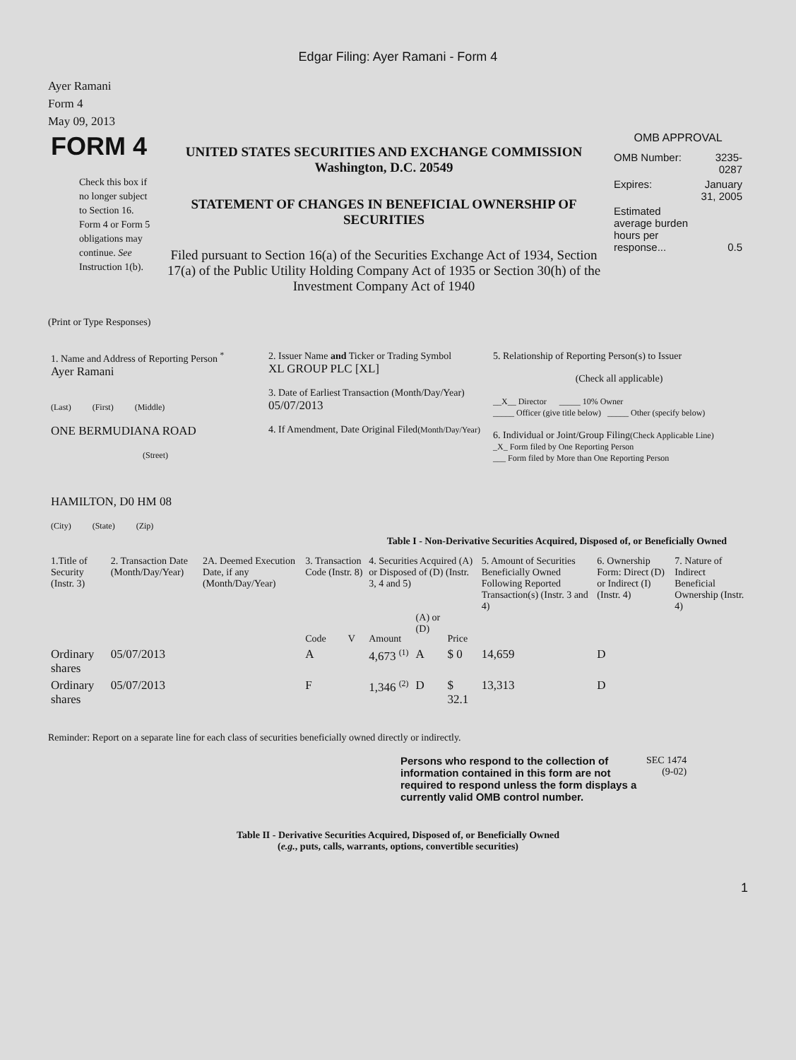Edgar Filing: Ayer Ramani - Form 4
Ayer Ramani
Form 4
May 09, 2013
| FORM 4 Check this box if no longer subject to Section 16. Form 4 or Form 5 obligations may continue. See Instruction 1(b). | UNITED STATES SECURITIES AND EXCHANGE COMMISSION Washington, D.C. 20549 STATEMENT OF CHANGES IN BENEFICIAL OWNERSHIP OF SECURITIES Filed pursuant to Section 16(a) of the Securities Exchange Act of 1934, Section 17(a) of the Public Utility Holding Company Act of 1935 or Section 30(h) of the Investment Company Act of 1940 | OMB APPROVAL / OMB Number: / 3235-0287 / / Expires: / January 31, 2005 / / Estimated average burden hours per response... / 0.5 / |
(Print or Type Responses)
| 1. Name and Address of Reporting Person <sup>*</sup> Ayer Ramani (Last) (First) (Middle) ONE BERMUDIANA ROAD (Street) HAMILTON, D0 HM 08 (City) (State) (Zip) | 2. Issuer Name and Ticker or Trading Symbol XL GROUP PLC [XL] 3. Date of Earliest Transaction (Month/Day/Year) 05/07/2013 4. If Amendment, Date Original Filed (Month/Day/Year) | 5. Relationship of Reporting Person(s) to Issuer (Check all applicable) __X__ Director _____ 10% Owner _____ Officer (give title below) _____ Other (specify below) 6. Individual or Joint/Group Filing (Check Applicable Line) _X_ Form filed by One Reporting Person ___ Form filed by More than One Reporting Person |
Table I - Non-Derivative Securities Acquired, Disposed of, or Beneficially Owned
| 1.Title of Security (Instr. 3) | 2. Transaction Date (Month/Day/Year) | 2A. Deemed Execution Date, if any (Month/Day/Year) | 3. Transaction Code (Instr. 8) | | 4. Securities Acquired (A) or Disposed of (D) (Instr. 3, 4 and 5) | | | 5. Amount of Securities Beneficially Owned Following Reported Transaction(s) (Instr. 3 and 4) | 6. Ownership Form: Direct (D) or Indirect (I) (Instr. 4) | 7. Nature of Indirect Beneficial Ownership (Instr. 4) |
| --- | --- | --- | --- | --- | --- | --- | --- | --- | --- | --- |
| | | | Code | V | Amount | (A) or (D) | Price | | | |
| Ordinary shares | 05/07/2013 | | A | | 4,673 <sup>(1)</sup> | A | $ 0 | 14,659 | D | |
| Ordinary shares | 05/07/2013 | | F | | 1,346 <sup>(2)</sup> | D | $ 32.1 | 13,313 | D | |
Reminder: Report on a separate line for each class of securities beneficially owned directly or indirectly.
| Persons who respond to the collection of information contained in this form are not required to respond unless the form displays a currently valid OMB control number. | SEC 1474 (9-02) |
Table II - Derivative Securities Acquired, Disposed of, or Beneficially Owned
(e.g., puts, calls, warrants, options, convertible securities)
1